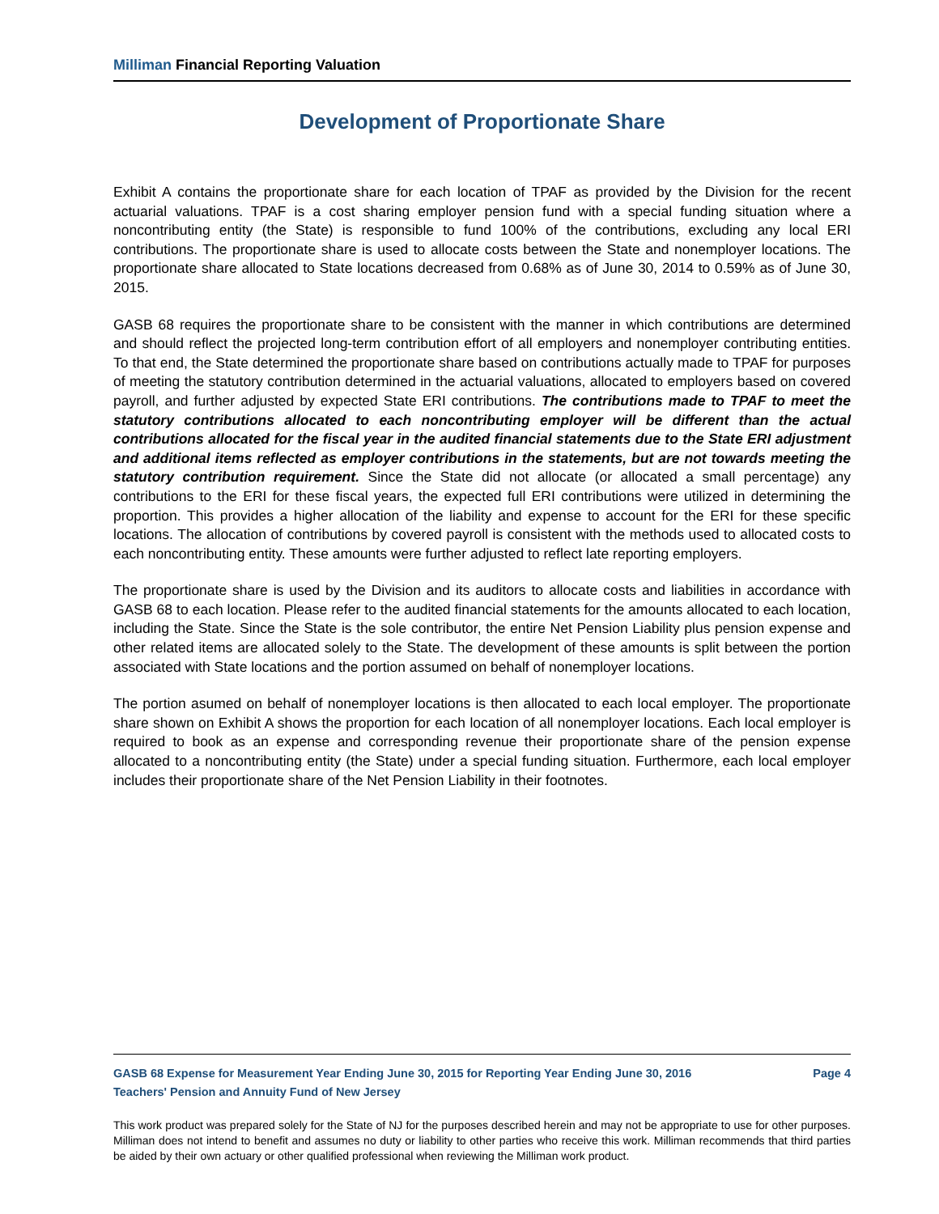Milliman Financial Reporting Valuation
Development of Proportionate Share
Exhibit A contains the proportionate share for each location of TPAF as provided by the Division for the recent actuarial valuations. TPAF is a cost sharing employer pension fund with a special funding situation where a noncontributing entity (the State) is responsible to fund 100% of the contributions, excluding any local ERI contributions. The proportionate share is used to allocate costs between the State and nonemployer locations. The proportionate share allocated to State locations decreased from 0.68% as of June 30, 2014 to 0.59% as of June 30, 2015.
GASB 68 requires the proportionate share to be consistent with the manner in which contributions are determined and should reflect the projected long-term contribution effort of all employers and nonemployer contributing entities. To that end, the State determined the proportionate share based on contributions actually made to TPAF for purposes of meeting the statutory contribution determined in the actuarial valuations, allocated to employers based on covered payroll, and further adjusted by expected State ERI contributions. The contributions made to TPAF to meet the statutory contributions allocated to each noncontributing employer will be different than the actual contributions allocated for the fiscal year in the audited financial statements due to the State ERI adjustment and additional items reflected as employer contributions in the statements, but are not towards meeting the statutory contribution requirement. Since the State did not allocate (or allocated a small percentage) any contributions to the ERI for these fiscal years, the expected full ERI contributions were utilized in determining the proportion. This provides a higher allocation of the liability and expense to account for the ERI for these specific locations. The allocation of contributions by covered payroll is consistent with the methods used to allocated costs to each noncontributing entity. These amounts were further adjusted to reflect late reporting employers.
The proportionate share is used by the Division and its auditors to allocate costs and liabilities in accordance with GASB 68 to each location. Please refer to the audited financial statements for the amounts allocated to each location, including the State. Since the State is the sole contributor, the entire Net Pension Liability plus pension expense and other related items are allocated solely to the State. The development of these amounts is split between the portion associated with State locations and the portion assumed on behalf of nonemployer locations.
The portion asumed on behalf of nonemployer locations is then allocated to each local employer. The proportionate share shown on Exhibit A shows the proportion for each location of all nonemployer locations. Each local employer is required to book as an expense and corresponding revenue their proportionate share of the pension expense allocated to a noncontributing entity (the State) under a special funding situation. Furthermore, each local employer includes their proportionate share of the Net Pension Liability in their footnotes.
GASB 68 Expense for Measurement Year Ending June 30, 2015 for Reporting Year Ending June 30, 2016 Page 4
Teachers' Pension and Annuity Fund of New Jersey
This work product was prepared solely for the State of NJ for the purposes described herein and may not be appropriate to use for other purposes. Milliman does not intend to benefit and assumes no duty or liability to other parties who receive this work. Milliman recommends that third parties be aided by their own actuary or other qualified professional when reviewing the Milliman work product.